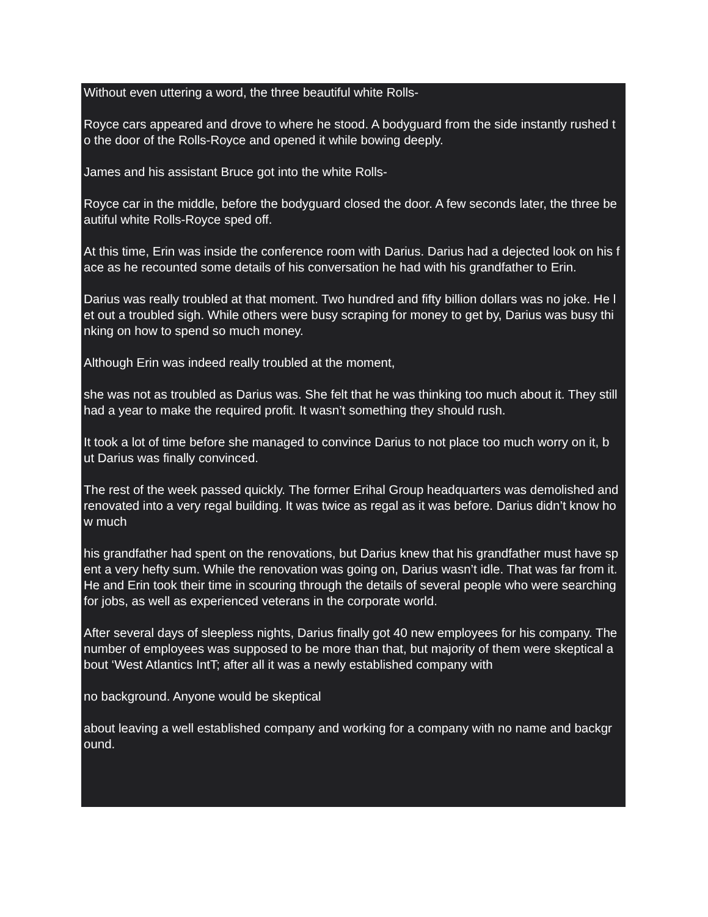Without even uttering a word, the three beautiful white Rolls-
Royce cars appeared and drove to where he stood. A bodyguard from the side instantly rushed t o the door of the Rolls-Royce and opened it while bowing deeply.
James and his assistant Bruce got into the white Rolls-
Royce car in the middle, before the bodyguard closed the door. A few seconds later, the three be autiful white Rolls-Royce sped off.
At this time, Erin was inside the conference room with Darius. Darius had a dejected look on his f ace as he recounted some details of his conversation he had with his grandfather to Erin.
Darius was really troubled at that moment. Two hundred and fifty billion dollars was no joke. He l et out a troubled sigh. While others were busy scraping for money to get by, Darius was busy thi nking on how to spend so much money.
Although Erin was indeed really troubled at the moment,
she was not as troubled as Darius was. She felt that he was thinking too much about it. They still had a year to make the required profit. It wasn’t something they should rush.
It took a lot of time before she managed to convince Darius to not place too much worry on it, b ut Darius was finally convinced.
The rest of the week passed quickly. The former Erihal Group headquarters was demolished and renovated into a very regal building. It was twice as regal as it was before. Darius didn’t know ho w much
his grandfather had spent on the renovations, but Darius knew that his grandfather must have sp ent a very hefty sum. While the renovation was going on, Darius wasn’t idle. That was far from it. He and Erin took their time in scouring through the details of several people who were searching for jobs, as well as experienced veterans in the corporate world.
After several days of sleepless nights, Darius finally got 40 new employees for his company. The number of employees was supposed to be more than that, but majority of them were skeptical a bout ‘West Atlantics IntT; after all it was a newly established company with
no background. Anyone would be skeptical
about leaving a well established company and working for a company with no name and backgr ound.